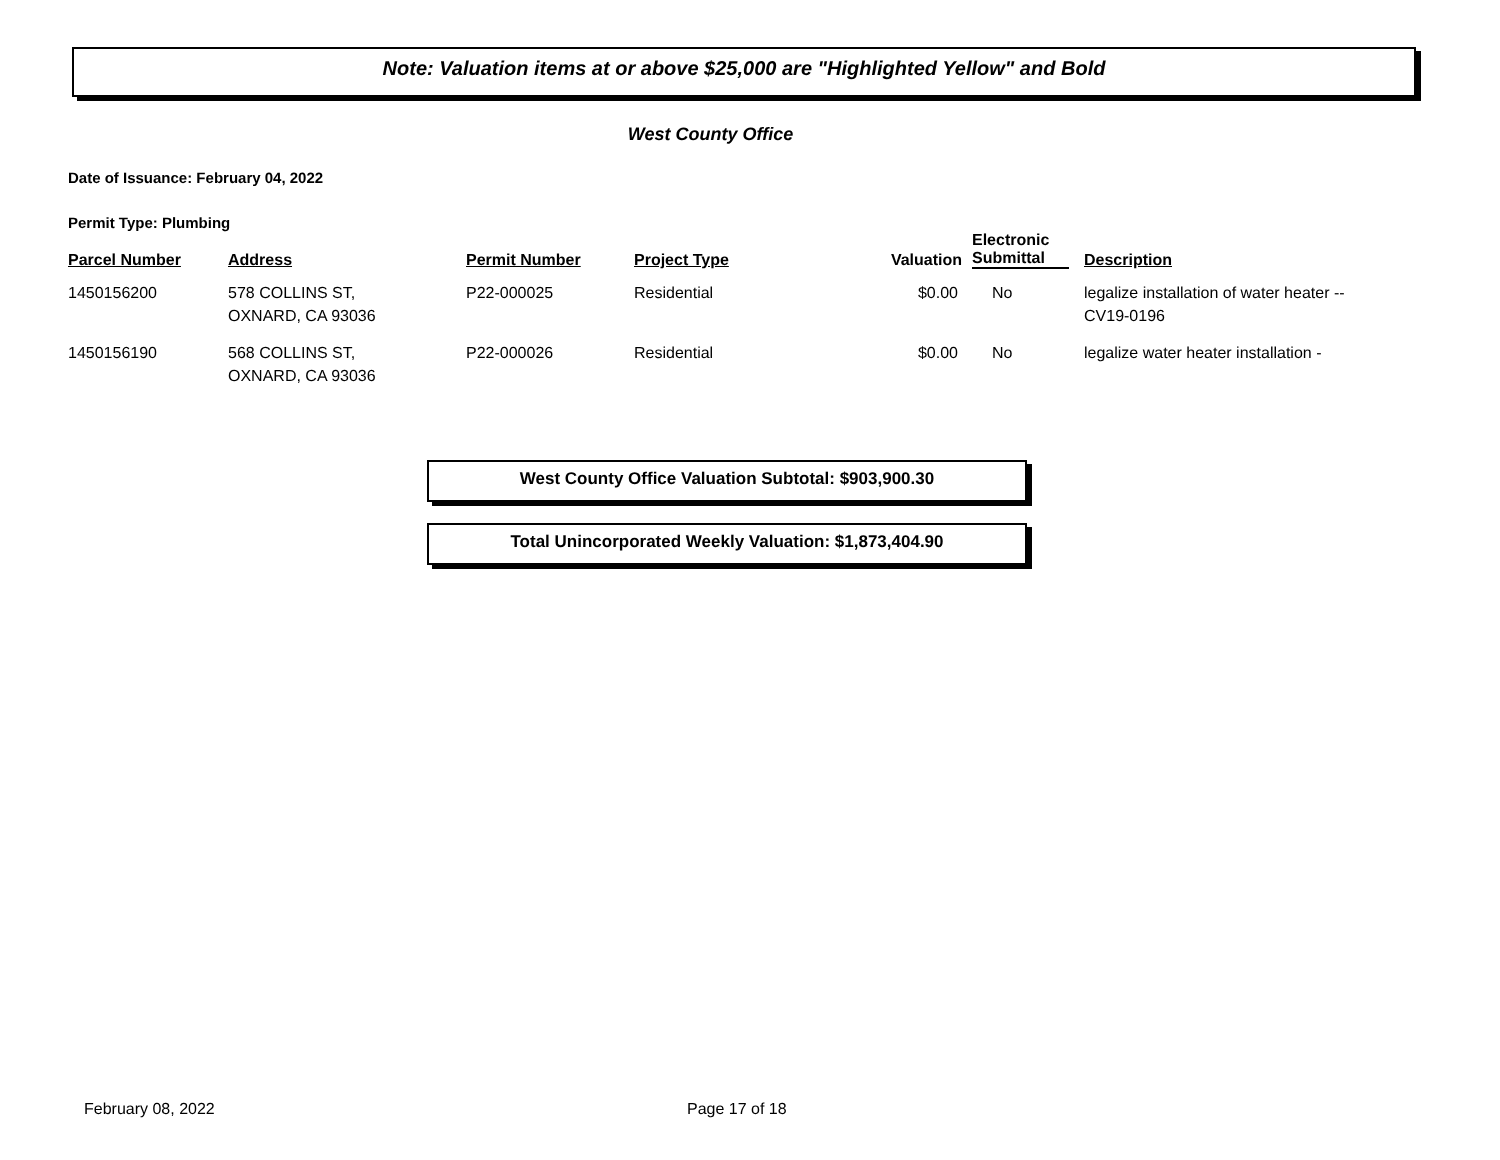Note: Valuation items at or above $25,000 are "Highlighted Yellow" and Bold
West County Office
Date of Issuance: February 04, 2022
Permit Type: Plumbing
| Parcel Number | Address | Permit Number | Project Type | Valuation | Electronic Submittal | Description |
| --- | --- | --- | --- | --- | --- | --- |
| 1450156200 | 578 COLLINS ST, OXNARD, CA 93036 | P22-000025 | Residential | $0.00 | No | legalize installation of water heater -- CV19-0196 |
| 1450156190 | 568 COLLINS ST, OXNARD, CA 93036 | P22-000026 | Residential | $0.00 | No | legalize water heater installation - |
West County Office Valuation Subtotal: $903,900.30
Total Unincorporated Weekly Valuation: $1,873,404.90
February 08, 2022 Page 17 of 18